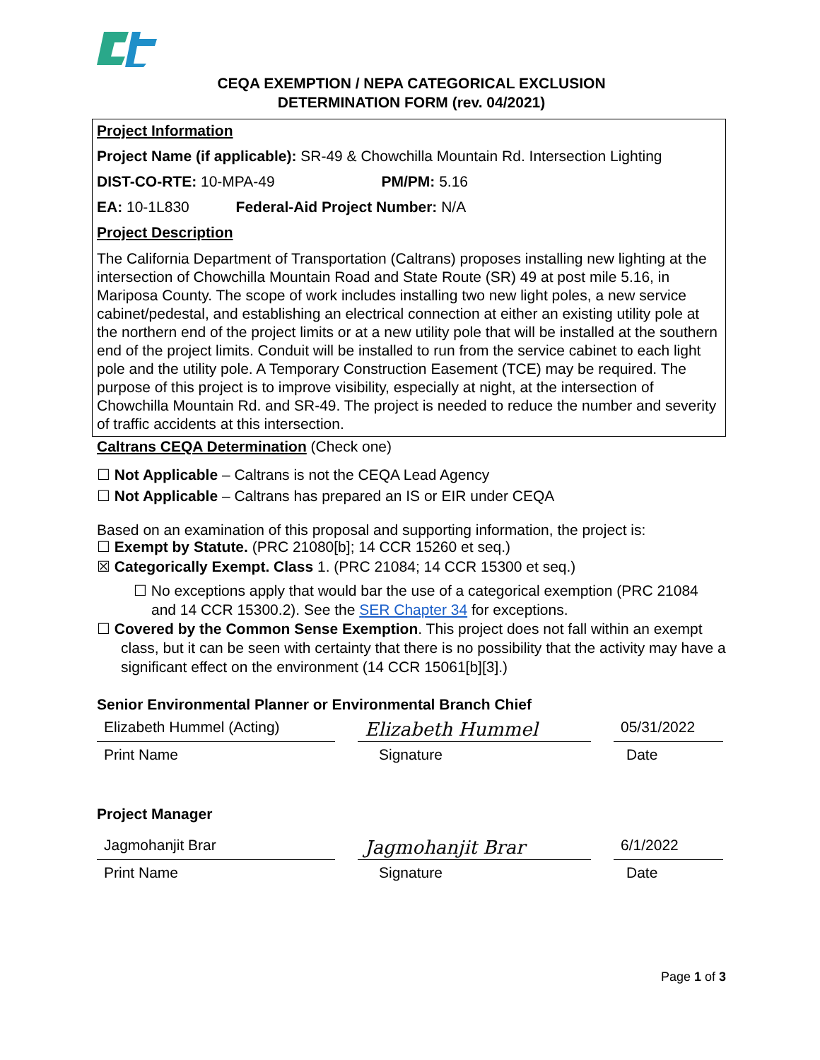CEQA EXEMPTION / NEPA CATEGORICAL EXCLUSION
DETERMINATION FORM (rev. 04/2021)
Project Information
Project Name (if applicable): SR-49 & Chowchilla Mountain Rd. Intersection Lighting
DIST-CO-RTE: 10-MPA-49 PM/PM: 5.16
EA: 10-1L830 Federal-Aid Project Number: N/A
Project Description
The California Department of Transportation (Caltrans) proposes installing new lighting at the intersection of Chowchilla Mountain Road and State Route (SR) 49 at post mile 5.16, in Mariposa County. The scope of work includes installing two new light poles, a new service cabinet/pedestal, and establishing an electrical connection at either an existing utility pole at the northern end of the project limits or at a new utility pole that will be installed at the southern end of the project limits. Conduit will be installed to run from the service cabinet to each light pole and the utility pole. A Temporary Construction Easement (TCE) may be required. The purpose of this project is to improve visibility, especially at night, at the intersection of Chowchilla Mountain Rd. and SR-49. The project is needed to reduce the number and severity of traffic accidents at this intersection.
Caltrans CEQA Determination (Check one)
☐ Not Applicable – Caltrans is not the CEQA Lead Agency
☐ Not Applicable – Caltrans has prepared an IS or EIR under CEQA
Based on an examination of this proposal and supporting information, the project is:
☐ Exempt by Statute. (PRC 21080[b]; 14 CCR 15260 et seq.)
☒ Categorically Exempt. Class 1. (PRC 21084; 14 CCR 15300 et seq.)
☐ No exceptions apply that would bar the use of a categorical exemption (PRC 21084 and 14 CCR 15300.2). See the SER Chapter 34 for exceptions.
☐ Covered by the Common Sense Exemption. This project does not fall within an exempt class, but it can be seen with certainty that there is no possibility that the activity may have a significant effect on the environment (14 CCR 15061[b][3].)
Senior Environmental Planner or Environmental Branch Chief
Elizabeth Hummel (Acting)
Elizabeth Hummel
05/31/2022
Print Name Signature Date
Project Manager
Jagmohanjit Brar
Jagmohanjit Brar
6/1/2022
Print Name Signature Date
Page 1 of 3